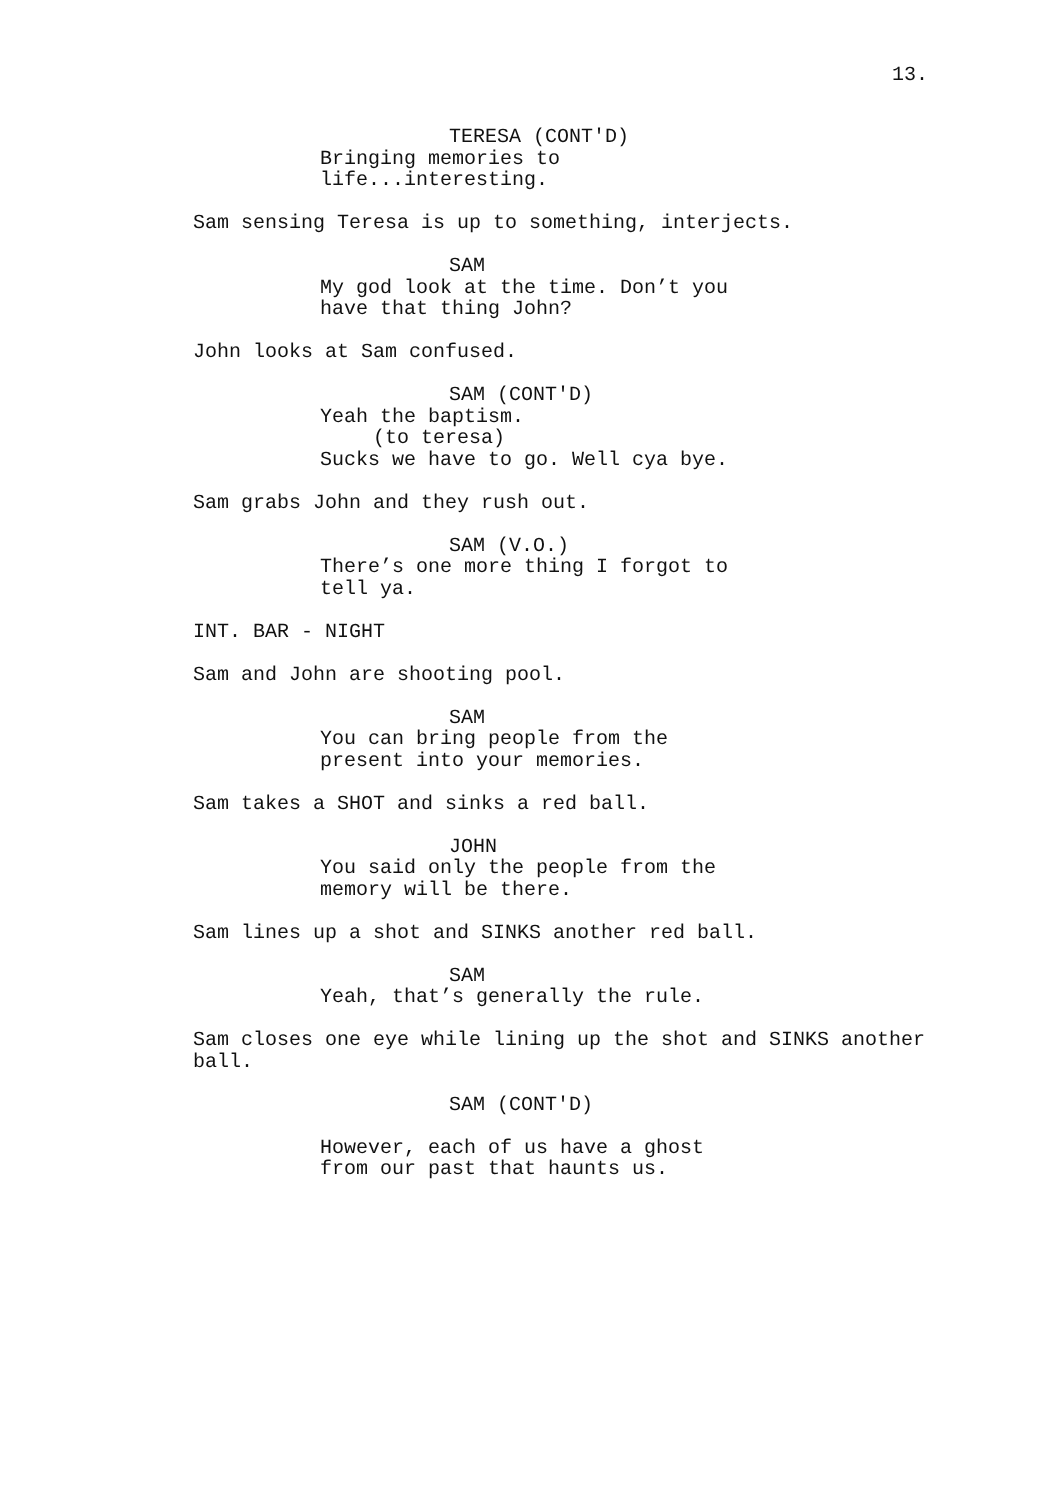13.
TERESA (CONT'D)
Bringing memories to
life...interesting.
Sam sensing Teresa is up to something, interjects.
SAM
My god look at the time. Don’t you
have that thing John?
John looks at Sam confused.
SAM (CONT'D)
Yeah the baptism.
(to teresa)
Sucks we have to go. Well cya bye.
Sam grabs John and they rush out.
SAM (V.O.)
There’s one more thing I forgot to
tell ya.
INT. BAR - NIGHT
Sam and John are shooting pool.
SAM
You can bring people from the
present into your memories.
Sam takes a SHOT and sinks a red ball.
JOHN
You said only the people from the
memory will be there.
Sam lines up a shot and SINKS another red ball.
SAM
Yeah, that’s generally the rule.
Sam closes one eye while lining up the shot and SINKS another
ball.
SAM (CONT'D)
However, each of us have a ghost
from our past that haunts us.